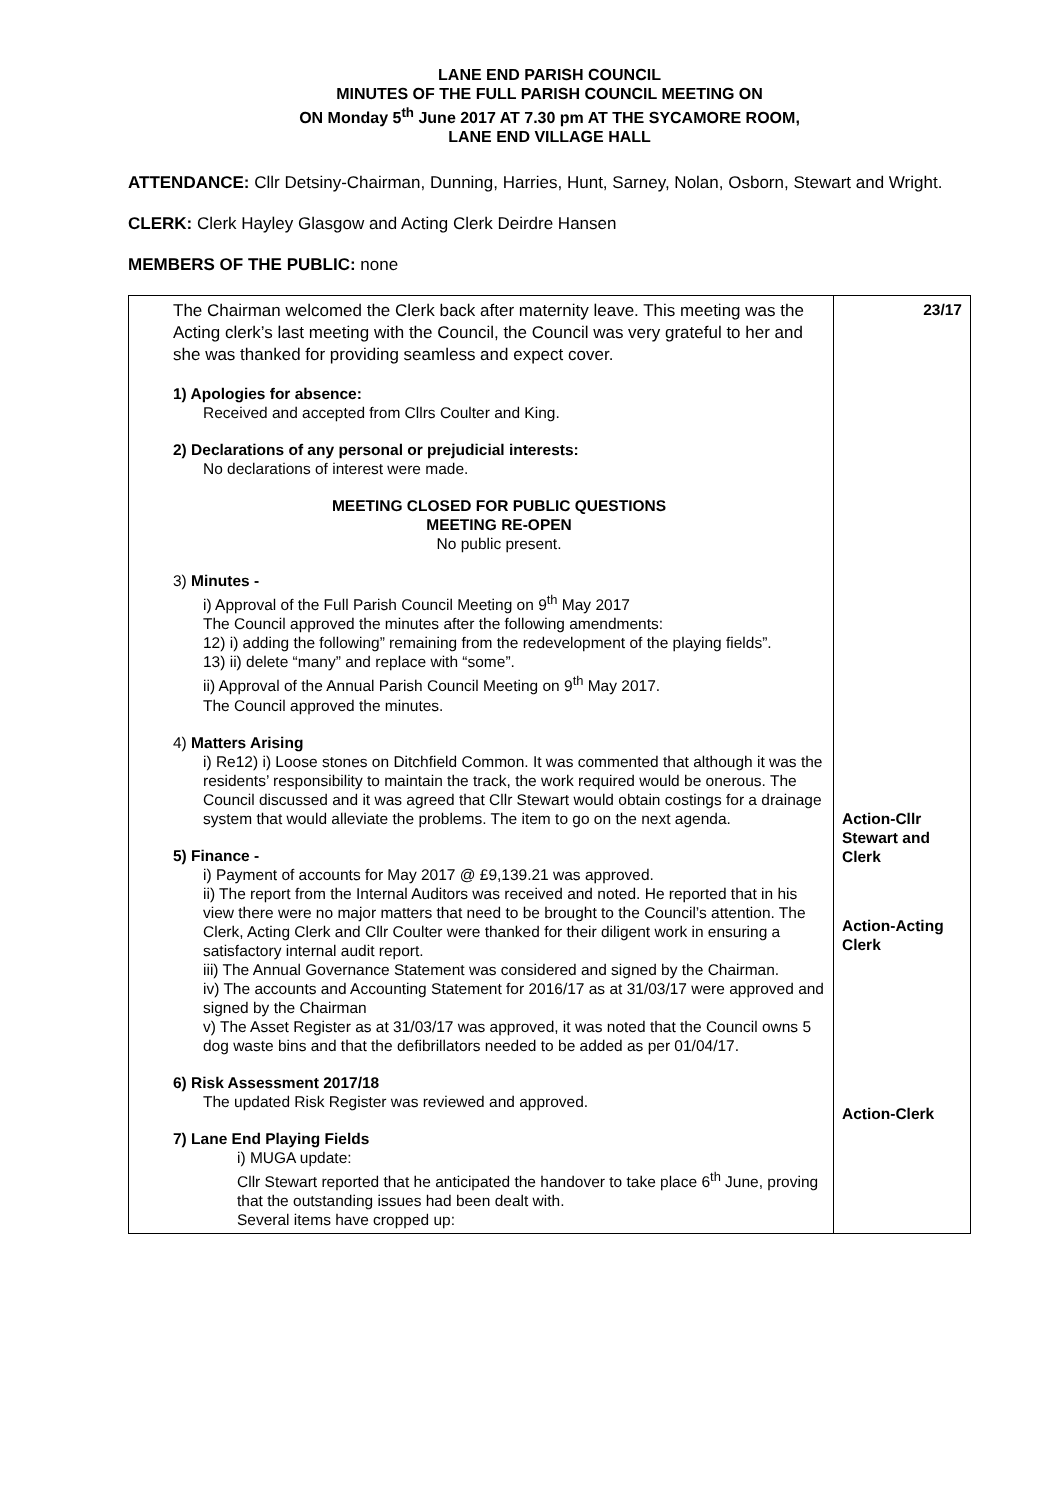LANE END PARISH COUNCIL
MINUTES OF THE FULL PARISH COUNCIL MEETING ON
ON Monday 5<sup>th</sup> June 2017 AT 7.30 pm AT THE SYCAMORE ROOM,
LANE END VILLAGE HALL
ATTENDANCE: Cllr Detsiny-Chairman, Dunning, Harries, Hunt, Sarney, Nolan, Osborn, Stewart and Wright.
CLERK: Clerk Hayley Glasgow and Acting Clerk Deirdre Hansen
MEMBERS OF THE PUBLIC: none
| The Chairman welcomed the Clerk back after maternity leave. This meeting was the Acting clerk’s last meeting with the Council, the Council was very grateful to her and she was thanked for providing seamless and expect cover. 1) Apologies for absence: Received and accepted from Cllrs Coulter and King. 2) Declarations of any personal or prejudicial interests: No declarations of interest were made. MEETING CLOSED FOR PUBLIC QUESTIONS MEETING RE-OPEN No public present. 3) Minutes - i) Approval of the Full Parish Council Meeting on 9<sup>th</sup> May 2017 The Council approved the minutes after the following amendments: 12) i) adding the following” remaining from the redevelopment of the playing fields”. 13) ii) delete “many” and replace with “some”. ii) Approval of the Annual Parish Council Meeting on 9<sup>th</sup> May 2017. The Council approved the minutes. 4) Matters Arising i) Re12) i) Loose stones on Ditchfield Common. It was commented that although it was the residents’ responsibility to maintain the track, the work required would be onerous. The Council discussed and it was agreed that Cllr Stewart would obtain costings for a drainage system that would alleviate the problems. The item to go on the next agenda. 5) Finance - i) Payment of accounts for May 2017 @ £9,139.21 was approved. ii) The report from the Internal Auditors was received and noted. He reported that in his view there were no major matters that need to be brought to the Council’s attention. The Clerk, Acting Clerk and Cllr Coulter were thanked for their diligent work in ensuring a satisfactory internal audit report. iii) The Annual Governance Statement was considered and signed by the Chairman. iv) The accounts and Accounting Statement for 2016/17 as at 31/03/17 were approved and signed by the Chairman v) The Asset Register as at 31/03/17 was approved, it was noted that the Council owns 5 dog waste bins and that the defibrillators needed to be added as per 01/04/17. 6) Risk Assessment 2017/18 The updated Risk Register was reviewed and approved. 7) Lane End Playing Fields i) MUGA update: Cllr Stewart reported that he anticipated the handover to take place 6<sup>th</sup> June, proving that the outstanding issues had been dealt with. Several items have cropped up: | 23/17 Action-Cllr Stewart and Clerk Action-Acting Clerk Action-Clerk |